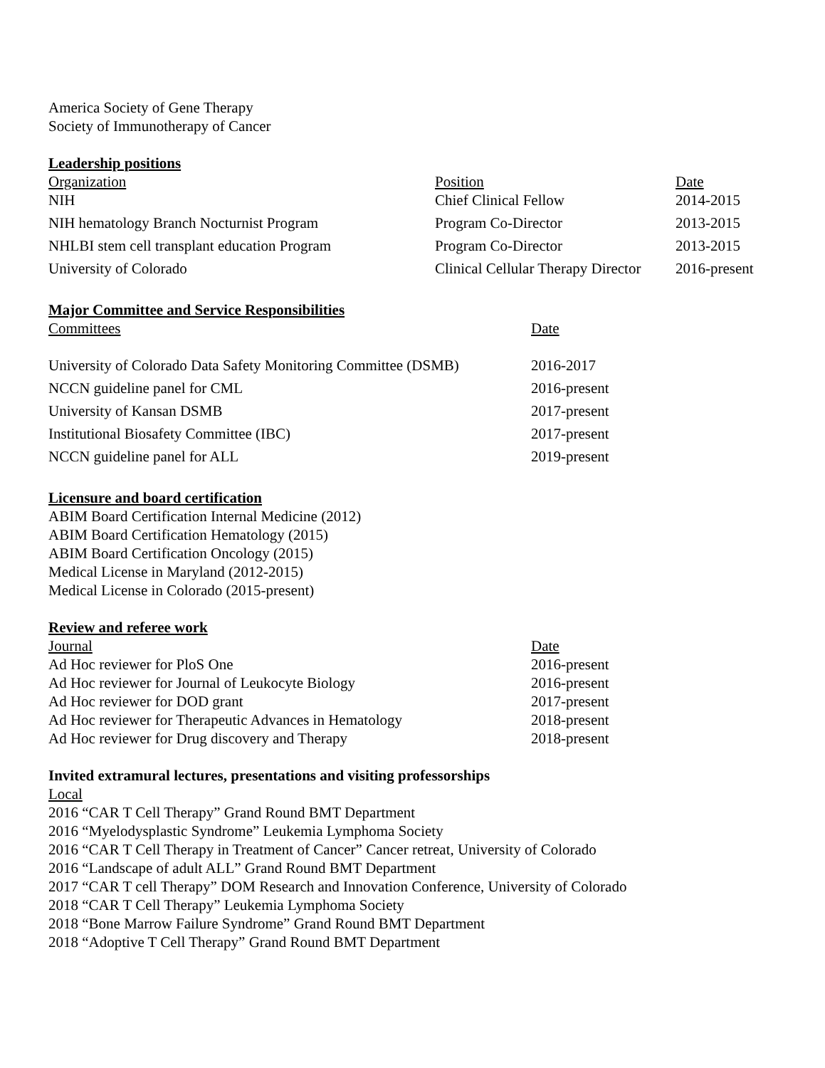America Society of Gene Therapy
Society of Immunotherapy of Cancer
Leadership positions
| Organization | Position | Date |
| --- | --- | --- |
| NIH | Chief Clinical Fellow | 2014-2015 |
| NIH hematology Branch Nocturnist Program | Program Co-Director | 2013-2015 |
| NHLBI stem cell transplant education Program | Program Co-Director | 2013-2015 |
| University of Colorado | Clinical Cellular Therapy Director | 2016-present |
Major Committee and Service Responsibilities
| Committees | Date |
| --- | --- |
| University of Colorado Data Safety Monitoring Committee (DSMB) | 2016-2017 |
| NCCN guideline panel for CML | 2016-present |
| University of Kansan DSMB | 2017-present |
| Institutional Biosafety Committee (IBC) | 2017-present |
| NCCN guideline panel for ALL | 2019-present |
Licensure and board certification
ABIM Board Certification Internal Medicine (2012)
ABIM Board Certification Hematology (2015)
ABIM Board Certification Oncology (2015)
Medical License in Maryland (2012-2015)
Medical License in Colorado (2015-present)
Review and referee work
| Journal | Date |
| --- | --- |
| Ad Hoc reviewer for PloS One | 2016-present |
| Ad Hoc reviewer for Journal of Leukocyte Biology | 2016-present |
| Ad Hoc reviewer for DOD grant | 2017-present |
| Ad Hoc reviewer for Therapeutic Advances in Hematology | 2018-present |
| Ad Hoc reviewer for Drug discovery and Therapy | 2018-present |
Invited extramural lectures, presentations and visiting professorships
Local
2016 “CAR T Cell Therapy” Grand Round BMT Department
2016 “Myelodysplastic Syndrome” Leukemia Lymphoma Society
2016 “CAR T Cell Therapy in Treatment of Cancer” Cancer retreat, University of Colorado
2016 “Landscape of adult ALL” Grand Round BMT Department
2017 “CAR T cell Therapy” DOM Research and Innovation Conference, University of Colorado
2018 “CAR T Cell Therapy” Leukemia Lymphoma Society
2018 “Bone Marrow Failure Syndrome” Grand Round BMT Department
2018 “Adoptive T Cell Therapy” Grand Round BMT Department